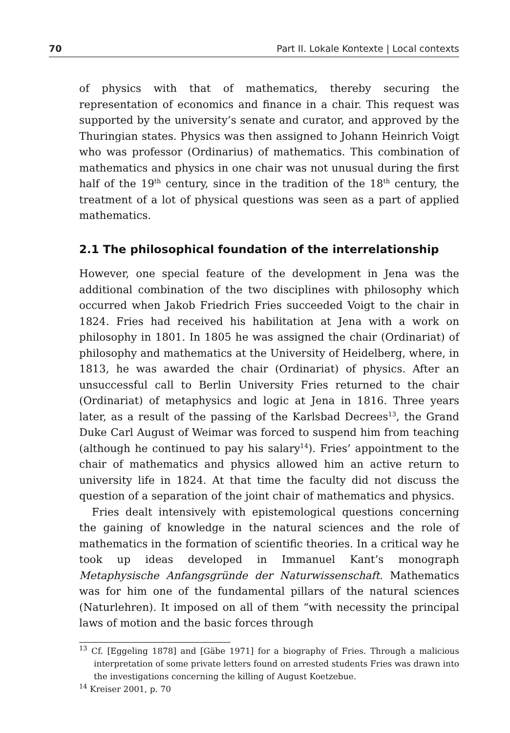70 Part II. Lokale Kontexte | Local contexts
of physics with that of mathematics, thereby securing the representation of economics and finance in a chair. This request was supported by the university’s senate and curator, and approved by the Thuringian states. Physics was then assigned to Johann Heinrich Voigt who was professor (Ordinarius) of mathematics. This combination of mathematics and physics in one chair was not unusual during the first half of the 19<sup>th</sup> century, since in the tradition of the 18<sup>th</sup> century, the treatment of a lot of physical questions was seen as a part of applied mathematics.
2.1 The philosophical foundation of the interrelationship
However, one special feature of the development in Jena was the additional combination of the two disciplines with philosophy which occurred when Jakob Friedrich Fries succeeded Voigt to the chair in 1824. Fries had received his habilitation at Jena with a work on philosophy in 1801. In 1805 he was assigned the chair (Ordinariat) of philosophy and mathematics at the University of Heidelberg, where, in 1813, he was awarded the chair (Ordinariat) of physics. After an unsuccessful call to Berlin University Fries returned to the chair (Ordinariat) of metaphysics and logic at Jena in 1816. Three years later, as a result of the passing of the Karlsbad Decrees<sup>13</sup>, the Grand Duke Carl August of Weimar was forced to suspend him from teaching (although he continued to pay his salary<sup>14</sup>). Fries’ appointment to the chair of mathematics and physics allowed him an active return to university life in 1824. At that time the faculty did not discuss the question of a separation of the joint chair of mathematics and physics.
Fries dealt intensively with epistemological questions concerning the gaining of knowledge in the natural sciences and the role of mathematics in the formation of scientific theories. In a critical way he took up ideas developed in Immanuel Kant’s monograph Metaphysische Anfangsgründe der Naturwissenschaft. Mathematics was for him one of the fundamental pillars of the natural sciences (Naturlehren). It imposed on all of them “with necessity the principal laws of motion and the basic forces through
<sup>13</sup> Cf. [Eggeling 1878] and [Gäbe 1971] for a biography of Fries. Through a malicious interpretation of some private letters found on arrested students Fries was drawn into the investigations concerning the killing of August Koetzebue.
<sup>14</sup> Kreiser 2001, p. 70